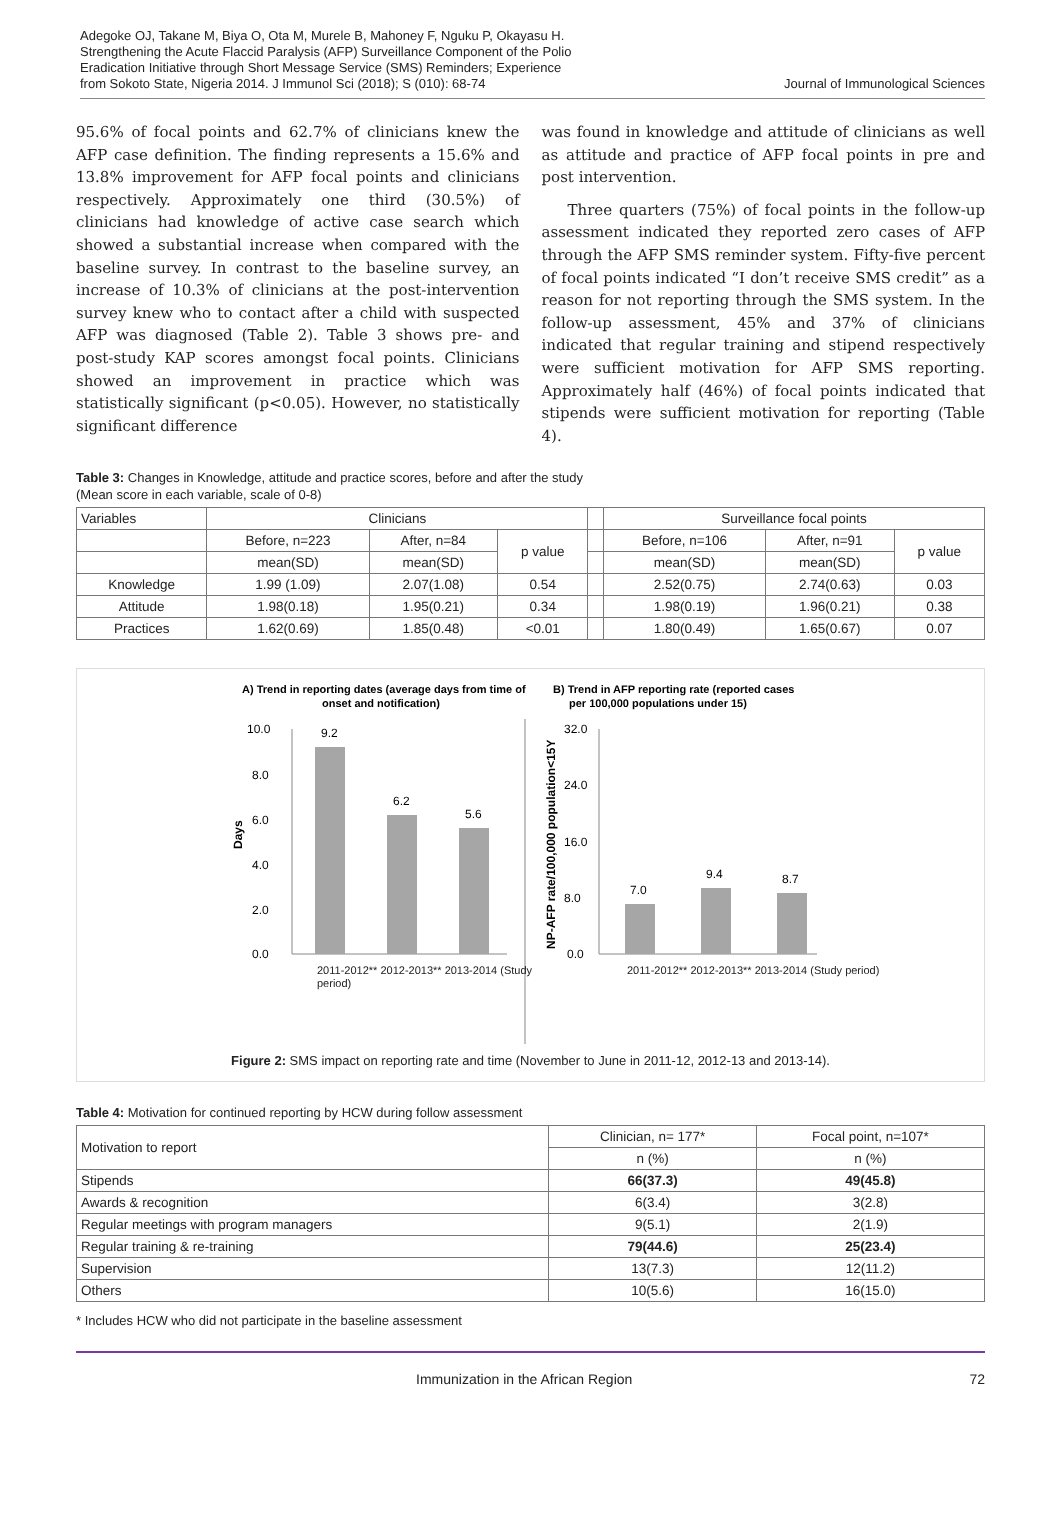Adegoke OJ, Takane M, Biya O, Ota M, Murele B, Mahoney F, Nguku P, Okayasu H.
Strengthening the Acute Flaccid Paralysis (AFP) Surveillance Component of the Polio
Eradication Initiative through Short Message Service (SMS) Reminders; Experience
from Sokoto State, Nigeria 2014. J Immunol Sci (2018); S (010): 68-74
Journal of Immunological Sciences
95.6% of focal points and 62.7% of clinicians knew the AFP case definition. The finding represents a 15.6% and 13.8% improvement for AFP focal points and clinicians respectively. Approximately one third (30.5%) of clinicians had knowledge of active case search which showed a substantial increase when compared with the baseline survey. In contrast to the baseline survey, an increase of 10.3% of clinicians at the post-intervention survey knew who to contact after a child with suspected AFP was diagnosed (Table 2). Table 3 shows pre- and post-study KAP scores amongst focal points. Clinicians showed an improvement in practice which was statistically significant (p<0.05). However, no statistically significant difference
was found in knowledge and attitude of clinicians as well as attitude and practice of AFP focal points in pre and post intervention.
Three quarters (75%) of focal points in the follow-up assessment indicated they reported zero cases of AFP through the AFP SMS reminder system. Fifty-five percent of focal points indicated “I don’t receive SMS credit” as a reason for not reporting through the SMS system. In the follow-up assessment, 45% and 37% of clinicians indicated that regular training and stipend respectively were sufficient motivation for AFP SMS reporting. Approximately half (46%) of focal points indicated that stipends were sufficient motivation for reporting (Table 4).
Table 3: Changes in Knowledge, attitude and practice scores, before and after the study
(Mean score in each variable, scale of 0-8)
| Variables | Clinicians | | | | Surveillance focal points | | |
| | Before, n=223 | After, n=84 | p value | | Before, n=106 | After, n=91 | p value |
| | mean(SD) | mean(SD) | | | mean(SD) | mean(SD) | |
| Knowledge | 1.99 (1.09) | 2.07(1.08) | 0.54 | | 2.52(0.75) | 2.74(0.63) | 0.03 |
| Attitude | 1.98(0.18) | 1.95(0.21) | 0.34 | | 1.98(0.19) | 1.96(0.21) | 0.38 |
| Practices | 1.62(0.69) | 1.85(0.48) | <0.01 | | 1.80(0.49) | 1.65(0.67) | 0.07 |
A) Trend in reporting dates (average days from time of
onset and notification)
B) Trend in AFP reporting rate (reported cases
per 100,000 populations under 15)
10.0
8.0
6.0
4.0
2.0
0.0
Days
9.2
6.2
5.6
32.0
24.0
16.0
8.0
0.0
NP-AFP rate/100,000 population<15Y
7.0
9.4
8.7
Figure 2: SMS impact on reporting rate and time (November to June in 2011-12, 2012-13 and 2013-14).
2011-2012** 2012-2013** 2013-2014 (Study period)
2011-2012** 2012-2013** 2013-2014 (Study period)
Table 4: Motivation for continued reporting by HCW during follow assessment
| Motivation to report | Clinician, n= 177* | Focal point, n=107* |
| | n (%) | n (%) |
| Stipends | 66(37.3) | 49(45.8) |
| Awards & recognition | 6(3.4) | 3(2.8) |
| Regular meetings with program managers | 9(5.1) | 2(1.9) |
| Regular training & re-training | 79(44.6) | 25(23.4) |
| Supervision | 13(7.3) | 12(11.2) |
| Others | 10(5.6) | 16(15.0) |
* Includes HCW who did not participate in the baseline assessment
Immunization in the African Region 72